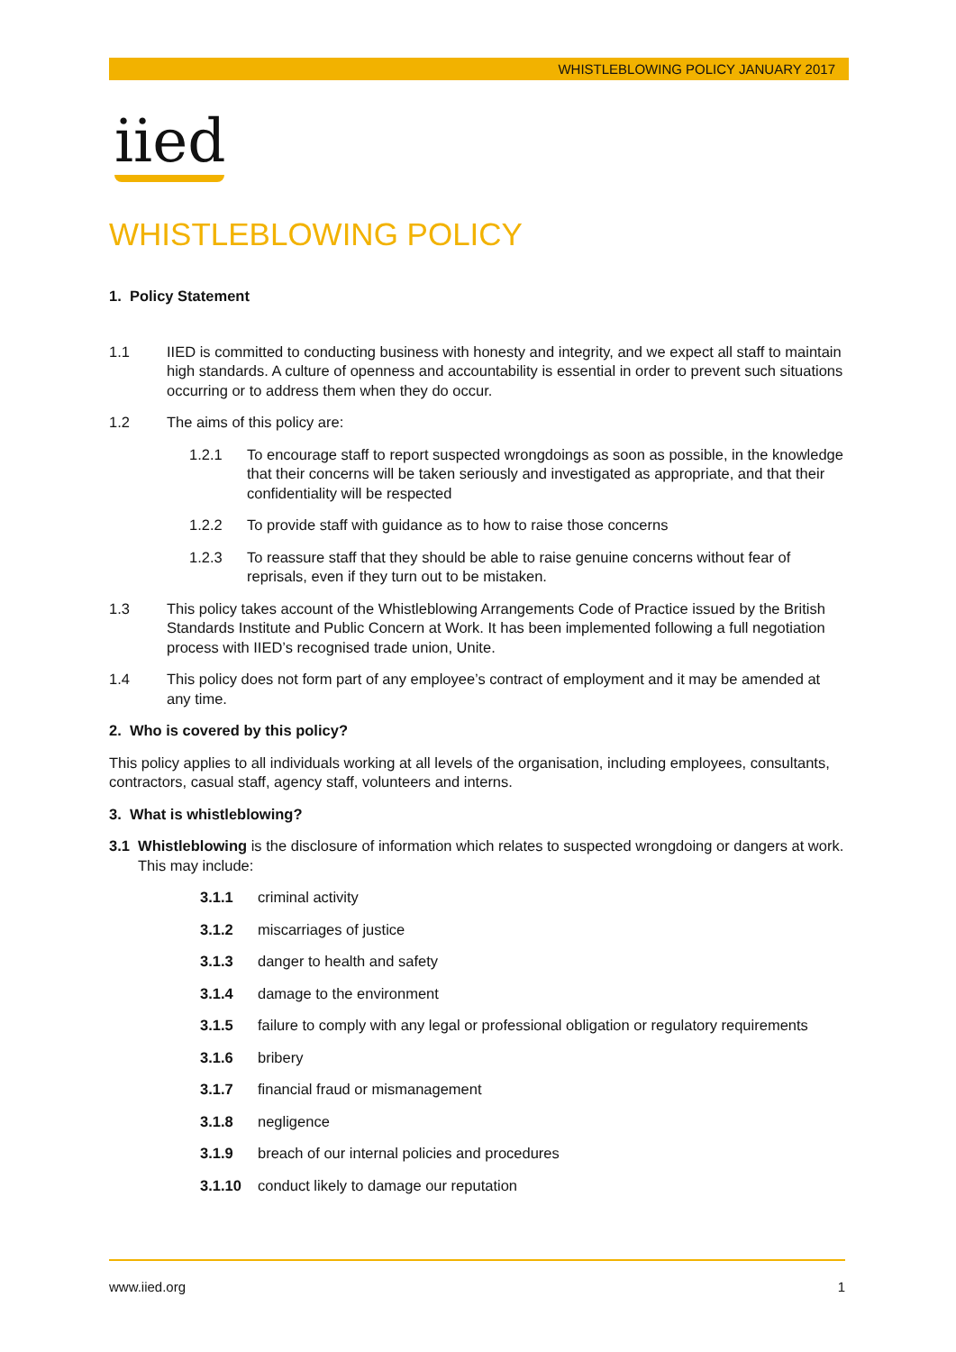WHISTLEBLOWING POLICY JANUARY 2017
iied
WHISTLEBLOWING POLICY
1. Policy Statement
1.1 IIED is committed to conducting business with honesty and integrity, and we expect all staff to maintain high standards. A culture of openness and accountability is essential in order to prevent such situations occurring or to address them when they do occur.
1.2 The aims of this policy are:
1.2.1 To encourage staff to report suspected wrongdoings as soon as possible, in the knowledge that their concerns will be taken seriously and investigated as appropriate, and that their confidentiality will be respected
1.2.2 To provide staff with guidance as to how to raise those concerns
1.2.3 To reassure staff that they should be able to raise genuine concerns without fear of reprisals, even if they turn out to be mistaken.
1.3 This policy takes account of the Whistleblowing Arrangements Code of Practice issued by the British Standards Institute and Public Concern at Work. It has been implemented following a full negotiation process with IIED’s recognised trade union, Unite.
1.4 This policy does not form part of any employee’s contract of employment and it may be amended at any time.
2. Who is covered by this policy?
This policy applies to all individuals working at all levels of the organisation, including employees, consultants, contractors, casual staff, agency staff, volunteers and interns.
3. What is whistleblowing?
3.1 Whistleblowing is the disclosure of information which relates to suspected wrongdoing or dangers at work. This may include:
3.1.1 criminal activity
3.1.2 miscarriages of justice
3.1.3 danger to health and safety
3.1.4 damage to the environment
3.1.5 failure to comply with any legal or professional obligation or regulatory requirements
3.1.6 bribery
3.1.7 financial fraud or mismanagement
3.1.8 negligence
3.1.9 breach of our internal policies and procedures
3.1.10 conduct likely to damage our reputation
www.iied.org 1